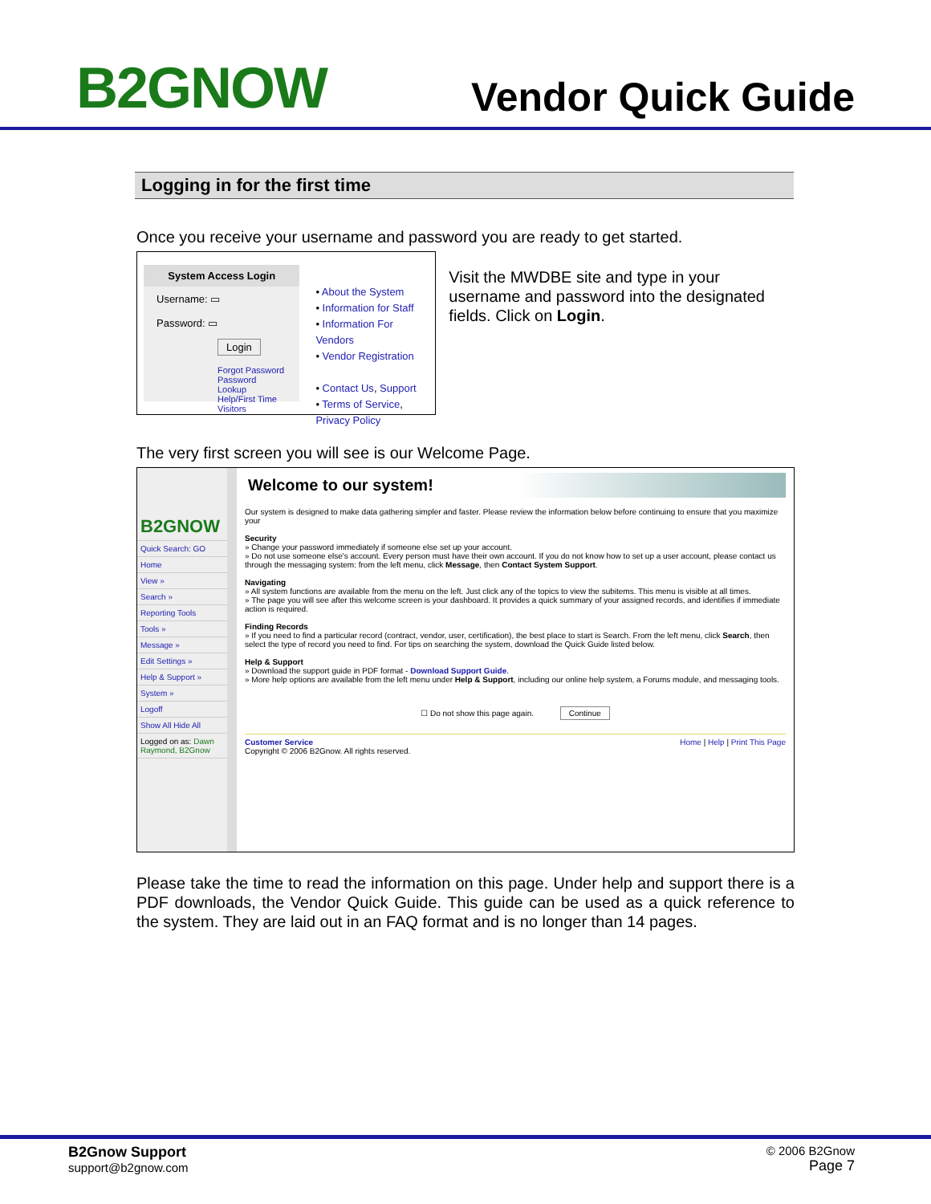B2GNOW
Vendor Quick Guide
Logging in for the first time
Once you receive your username and password you are ready to get started.
System Access Login
Username: ▭
Password: ▭
Login
Forgot Password
Password Lookup
Help/First Time Visitors
• About the System
• Information for Staff
• Information For Vendors
• Vendor Registration
• Contact Us, Support
• Terms of Service, Privacy Policy
Visit the MWDBE site and type in your username and password into the designated fields. Click on Login.
The very first screen you will see is our Welcome Page.
B2GNOW
Quick Search: GO
Home
View »
Search »
Reporting Tools
Tools »
Message »
Edit Settings »
Help & Support »
System »
Logoff
Show All Hide All
Logged on as: Dawn Raymond, B2Gnow
Welcome to our system!
Our system is designed to make data gathering simpler and faster. Please review the information below before continuing to ensure that you maximize your
Security
» Change your password immediately if someone else set up your account.
» Do not use someone else's account. Every person must have their own account. If you do not know how to set up a user account, please contact us through the messaging system: from the left menu, click Message, then Contact System Support.
Navigating
» All system functions are available from the menu on the left. Just click any of the topics to view the subitems. This menu is visible at all times.
» The page you will see after this welcome screen is your dashboard. It provides a quick summary of your assigned records, and identifies if immediate action is required.
Finding Records
» If you need to find a particular record (contract, vendor, user, certification), the best place to start is Search. From the left menu, click Search, then select the type of record you need to find. For tips on searching the system, download the Quick Guide listed below.
Help & Support
» Download the support guide in PDF format - Download Support Guide.
» More help options are available from the left menu under Help & Support, including our online help system, a Forums module, and messaging tools.
☐ Do not show this page again. Continue
Customer Service Home | Help | Print This Page
Copyright © 2006 B2Gnow. All rights reserved.
Please take the time to read the information on this page. Under help and support there is a PDF downloads, the Vendor Quick Guide. This guide can be used as a quick reference to the system. They are laid out in an FAQ format and is no longer than 14 pages.
B2Gnow Support
support@b2gnow.com
© 2006 B2Gnow
Page 7